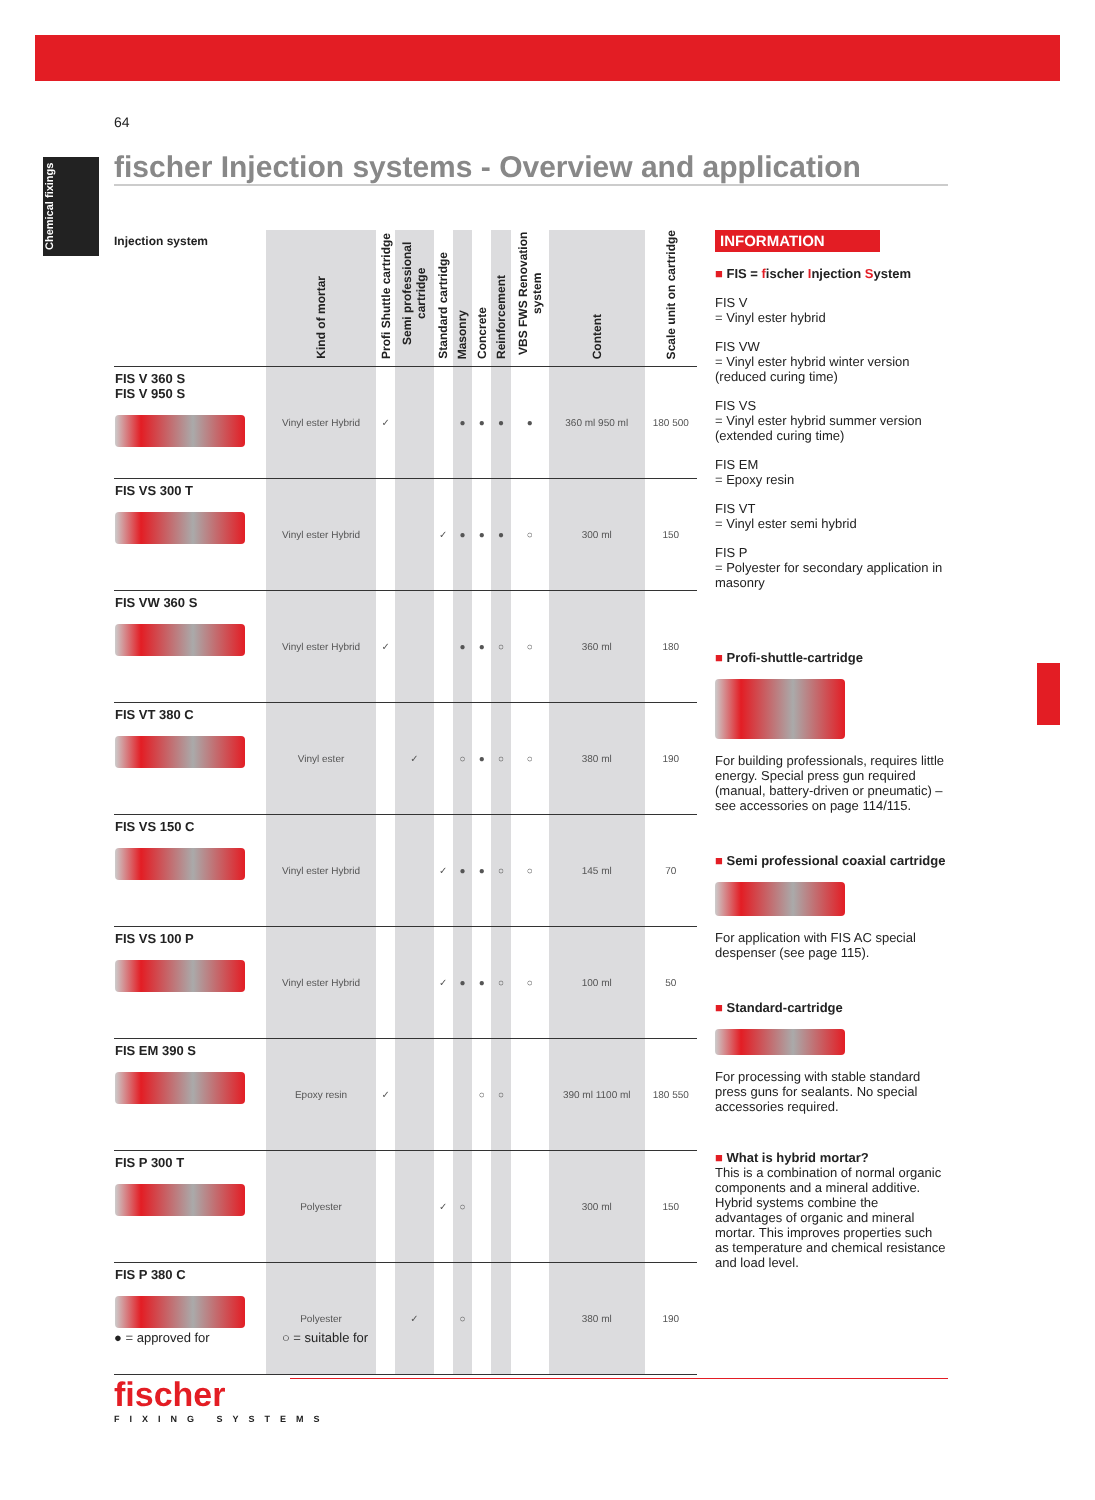64
Chemical fixings
fischer Injection systems - Overview and application
| Injection system | Kind of mortar | Profi Shuttle cartridge | Semi professional cartridge | Standard cartridge | Masonry | Concrete | Reinforcement | VBS FWS Renovation system | Content | Scale unit on cartridge |
| --- | --- | --- | --- | --- | --- | --- | --- | --- | --- | --- |
| FIS V 360 S FIS V 950 S | Vinyl ester Hybrid | ✓ | | | ● | ● | ● | ● | 360 ml 950 ml | 180 500 |
| FIS VS 300 T | Vinyl ester Hybrid | | | ✓ | ● | ● | ● | ○ | 300 ml | 150 |
| FIS VW 360 S | Vinyl ester Hybrid | ✓ | | | ● | ● | ○ | ○ | 360 ml | 180 |
| FIS VT 380 C | Vinyl ester | | ✓ | | ○ | ● | ○ | ○ | 380 ml | 190 |
| FIS VS 150 C | Vinyl ester Hybrid | | | ✓ | ● | ● | ○ | ○ | 145 ml | 70 |
| FIS VS 100 P | Vinyl ester Hybrid | | | ✓ | ● | ● | ○ | ○ | 100 ml | 50 |
| FIS EM 390 S | Epoxy resin | ✓ | | | | ○ | ○ | | 390 ml 1100 ml | 180 550 |
| FIS P 300 T | Polyester | | | ✓ | ○ | | | | 300 ml | 150 |
| FIS P 380 C | Polyester | | ✓ | | ○ | | | | 380 ml | 190 |
● = approved for ○ = suitable for
INFORMATION
■ FIS = fischer Injection System
FIS V
= Vinyl ester hybrid
FIS VW
= Vinyl ester hybrid winter version (reduced curing time)
FIS VS
= Vinyl ester hybrid summer version (extended curing time)
FIS EM
= Epoxy resin
FIS VT
= Vinyl ester semi hybrid
FIS P
= Polyester for secondary application in masonry
■ Profi-shuttle-cartridge
For building professionals, requires little energy. Special press gun required (manual, battery-driven or pneumatic) – see accessories on page 114/115.
■ Semi professional coaxial cartridge
For application with FIS AC special despenser (see page 115).
■ Standard-cartridge
For processing with stable standard press guns for sealants. No special accessories required.
■ What is hybrid mortar?
This is a combination of normal organic components and a mineral additive.
Hybrid systems combine the advantages of organic and mineral mortar. This improves properties such as temperature and chemical resistance and load level.
fischer
FIXING SYSTEMS